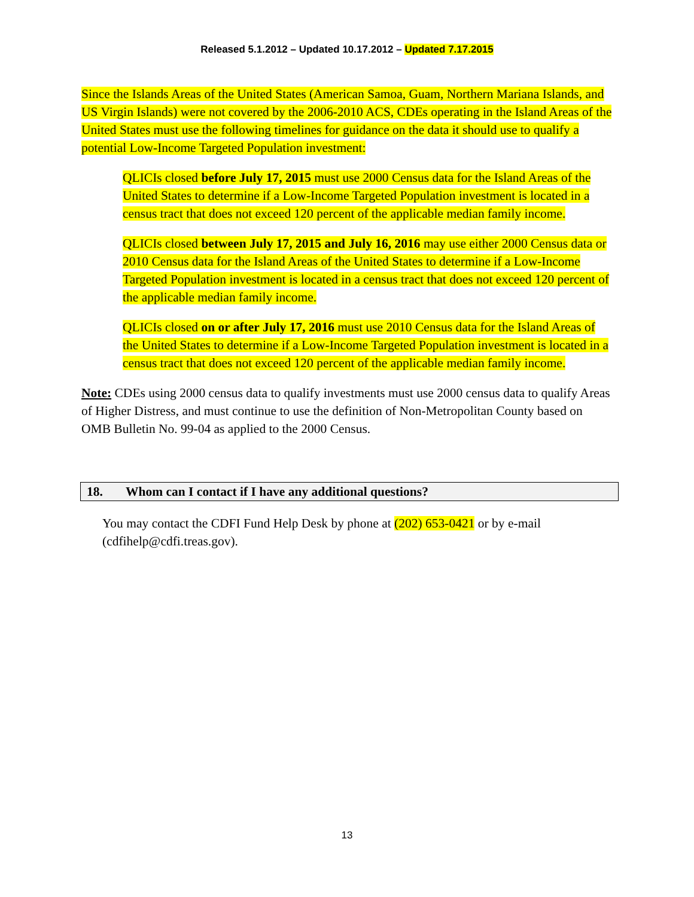Released 5.1.2012 – Updated 10.17.2012 – Updated 7.17.2015
Since the Islands Areas of the United States (American Samoa, Guam, Northern Mariana Islands, and US Virgin Islands) were not covered by the 2006-2010 ACS, CDEs operating in the Island Areas of the United States must use the following timelines for guidance on the data it should use to qualify a potential Low-Income Targeted Population investment:
QLICIs closed before July 17, 2015 must use 2000 Census data for the Island Areas of the United States to determine if a Low-Income Targeted Population investment is located in a census tract that does not exceed 120 percent of the applicable median family income.
QLICIs closed between July 17, 2015 and July 16, 2016 may use either 2000 Census data or 2010 Census data for the Island Areas of the United States to determine if a Low-Income Targeted Population investment is located in a census tract that does not exceed 120 percent of the applicable median family income.
QLICIs closed on or after July 17, 2016 must use 2010 Census data for the Island Areas of the United States to determine if a Low-Income Targeted Population investment is located in a census tract that does not exceed 120 percent of the applicable median family income.
Note: CDEs using 2000 census data to qualify investments must use 2000 census data to qualify Areas of Higher Distress, and must continue to use the definition of Non-Metropolitan County based on OMB Bulletin No. 99-04 as applied to the 2000 Census.
18. Whom can I contact if I have any additional questions?
You may contact the CDFI Fund Help Desk by phone at (202) 653-0421 or by e-mail (cdfihelp@cdfi.treas.gov).
13